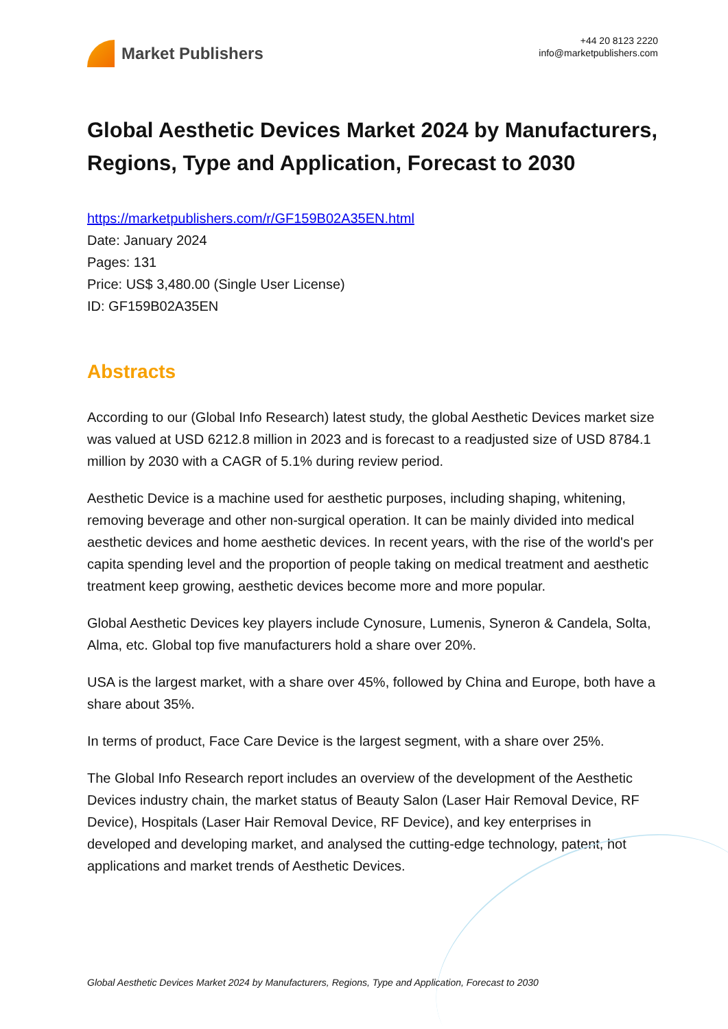Market Publishers
+44 20 8123 2220
info@marketpublishers.com
Global Aesthetic Devices Market 2024 by Manufacturers, Regions, Type and Application, Forecast to 2030
https://marketpublishers.com/r/GF159B02A35EN.html
Date: January 2024
Pages: 131
Price: US$ 3,480.00 (Single User License)
ID: GF159B02A35EN
Abstracts
According to our (Global Info Research) latest study, the global Aesthetic Devices market size was valued at USD 6212.8 million in 2023 and is forecast to a readjusted size of USD 8784.1 million by 2030 with a CAGR of 5.1% during review period.
Aesthetic Device is a machine used for aesthetic purposes, including shaping, whitening, removing beverage and other non-surgical operation. It can be mainly divided into medical aesthetic devices and home aesthetic devices. In recent years, with the rise of the world's per capita spending level and the proportion of people taking on medical treatment and aesthetic treatment keep growing, aesthetic devices become more and more popular.
Global Aesthetic Devices key players include Cynosure, Lumenis, Syneron & Candela, Solta, Alma, etc. Global top five manufacturers hold a share over 20%.
USA is the largest market, with a share over 45%, followed by China and Europe, both have a share about 35%.
In terms of product, Face Care Device is the largest segment, with a share over 25%.
The Global Info Research report includes an overview of the development of the Aesthetic Devices industry chain, the market status of Beauty Salon (Laser Hair Removal Device, RF Device), Hospitals (Laser Hair Removal Device, RF Device), and key enterprises in developed and developing market, and analysed the cutting-edge technology, patent, hot applications and market trends of Aesthetic Devices.
Global Aesthetic Devices Market 2024 by Manufacturers, Regions, Type and Application, Forecast to 2030